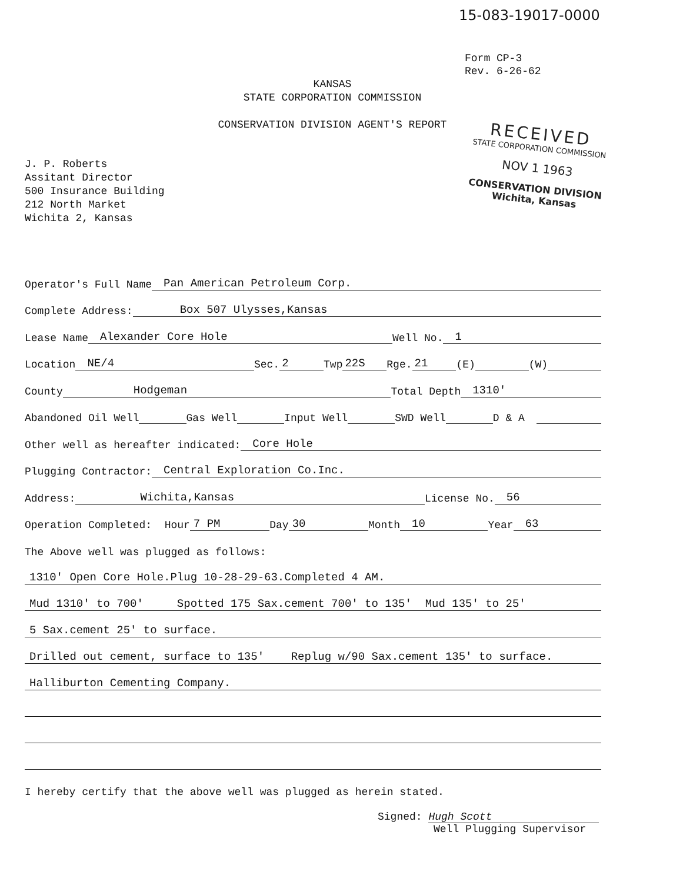15-083-19017-0000
Form CP-3
Rev. 6-26-62
KANSAS
STATE CORPORATION COMMISSION
CONSERVATION DIVISION AGENT'S REPORT
RECEIVED
STATE CORPORATION COMMISSION
NOV 1 1963
CONSERVATION DIVISION
Wichita, Kansas
J. P. Roberts
Assitant Director
500 Insurance Building
212 North Market
Wichita 2, Kansas
Operator's Full Name Pan American Petroleum Corp.
Complete Address: Box 507 Ulysses,Kansas
Lease Name Alexander Core Hole Well No. 1
Location NE/4 Sec. 2 Twp 22S Rge. 21 (E) (W)
County Hodgeman Total Depth 1310'
Abandoned Oil Well Gas Well Input Well SWD Well D & A
Other well as hereafter indicated: Core Hole
Plugging Contractor: Central Exploration Co.Inc.
Address: Wichita,Kansas License No. 56
Operation Completed: Hour 7 PM Day 30 Month 10 Year 63
The Above well was plugged as follows:
1310' Open Core Hole.Plug 10-28-29-63.Completed 4 AM.
Mud 1310' to 700' Spotted 175 Sax.cement 700' to 135' Mud 135' to 25'
5 Sax.cement 25' to surface.
Drilled out cement, surface to 135' Replug w/90 Sax.cement 135' to surface.
Halliburton Cementing Company.
I hereby certify that the above well was plugged as herein stated.
Signed: Hugh Scott
Well Plugging Supervisor